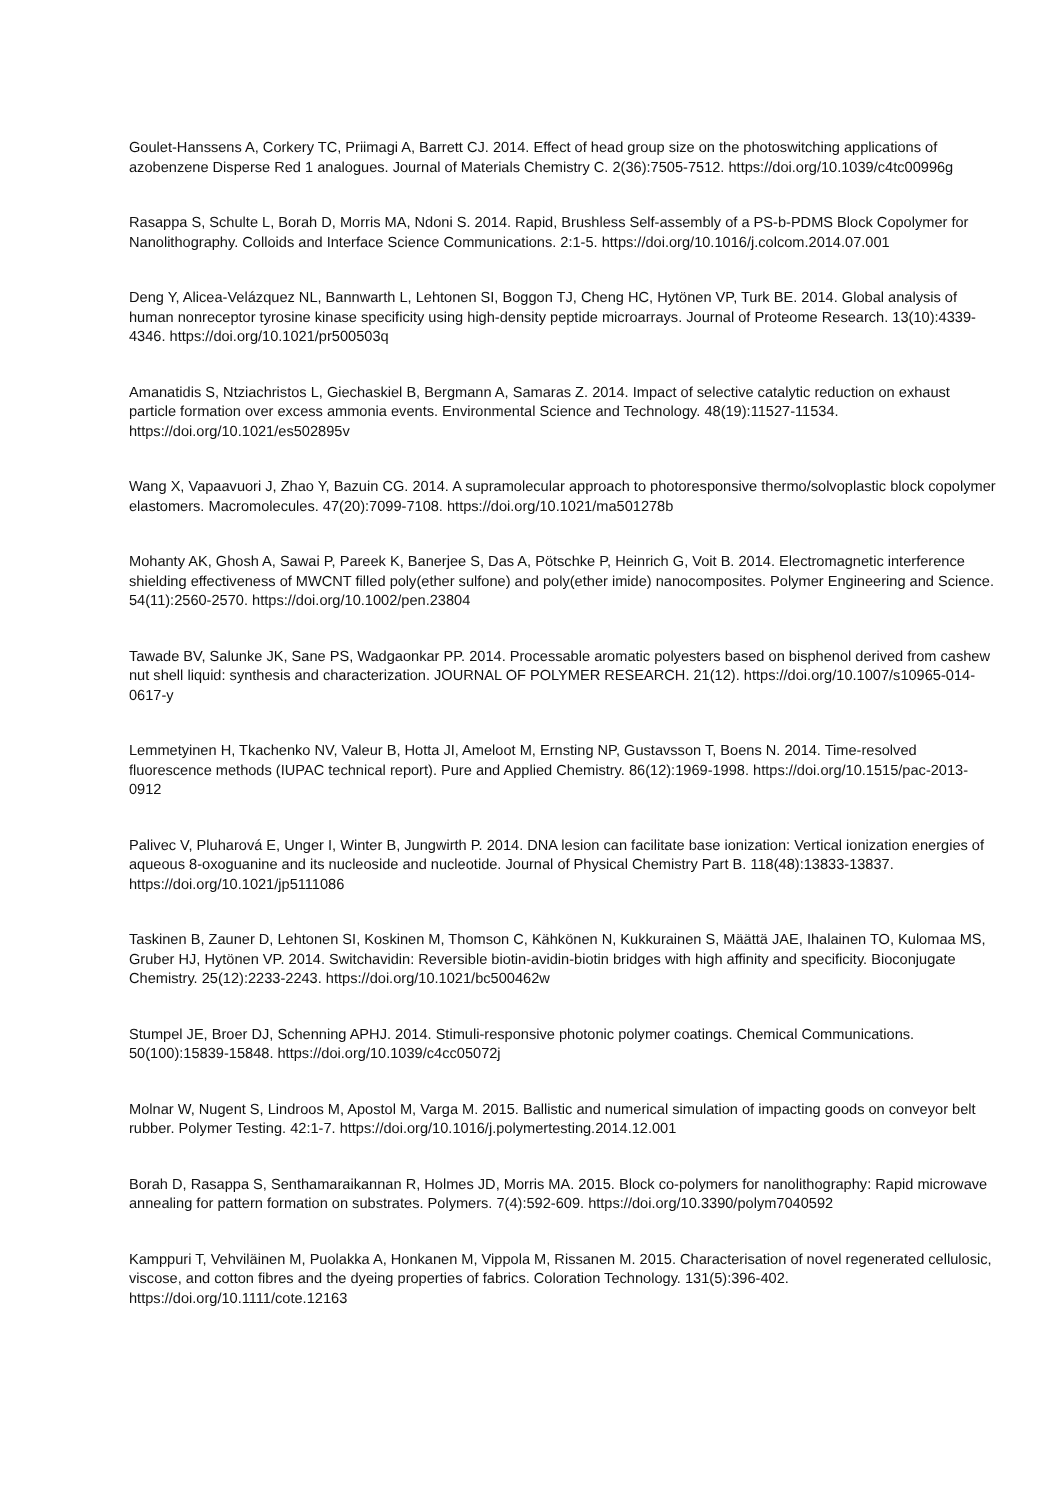Goulet-Hanssens A, Corkery TC, Priimagi A, Barrett CJ. 2014. Effect of head group size on the photoswitching applications of azobenzene Disperse Red 1 analogues. Journal of Materials Chemistry C. 2(36):7505-7512. https://doi.org/10.1039/c4tc00996g
Rasappa S, Schulte L, Borah D, Morris MA, Ndoni S. 2014. Rapid, Brushless Self-assembly of a PS-b-PDMS Block Copolymer for Nanolithography. Colloids and Interface Science Communications. 2:1-5. https://doi.org/10.1016/j.colcom.2014.07.001
Deng Y, Alicea-Velázquez NL, Bannwarth L, Lehtonen SI, Boggon TJ, Cheng HC, Hytönen VP, Turk BE. 2014. Global analysis of human nonreceptor tyrosine kinase specificity using high-density peptide microarrays. Journal of Proteome Research. 13(10):4339-4346. https://doi.org/10.1021/pr500503q
Amanatidis S, Ntziachristos L, Giechaskiel B, Bergmann A, Samaras Z. 2014. Impact of selective catalytic reduction on exhaust particle formation over excess ammonia events. Environmental Science and Technology. 48(19):11527-11534. https://doi.org/10.1021/es502895v
Wang X, Vapaavuori J, Zhao Y, Bazuin CG. 2014. A supramolecular approach to photoresponsive thermo/solvoplastic block copolymer elastomers. Macromolecules. 47(20):7099-7108. https://doi.org/10.1021/ma501278b
Mohanty AK, Ghosh A, Sawai P, Pareek K, Banerjee S, Das A, Pötschke P, Heinrich G, Voit B. 2014. Electromagnetic interference shielding effectiveness of MWCNT filled poly(ether sulfone) and poly(ether imide) nanocomposites. Polymer Engineering and Science. 54(11):2560-2570. https://doi.org/10.1002/pen.23804
Tawade BV, Salunke JK, Sane PS, Wadgaonkar PP. 2014. Processable aromatic polyesters based on bisphenol derived from cashew nut shell liquid: synthesis and characterization. JOURNAL OF POLYMER RESEARCH. 21(12). https://doi.org/10.1007/s10965-014-0617-y
Lemmetyinen H, Tkachenko NV, Valeur B, Hotta JI, Ameloot M, Ernsting NP, Gustavsson T, Boens N. 2014. Time-resolved fluorescence methods (IUPAC technical report). Pure and Applied Chemistry. 86(12):1969-1998. https://doi.org/10.1515/pac-2013-0912
Palivec V, Pluharová E, Unger I, Winter B, Jungwirth P. 2014. DNA lesion can facilitate base ionization: Vertical ionization energies of aqueous 8-oxoguanine and its nucleoside and nucleotide. Journal of Physical Chemistry Part B. 118(48):13833-13837. https://doi.org/10.1021/jp5111086
Taskinen B, Zauner D, Lehtonen SI, Koskinen M, Thomson C, Kähkönen N, Kukkurainen S, Määttä JAE, Ihalainen TO, Kulomaa MS, Gruber HJ, Hytönen VP. 2014. Switchavidin: Reversible biotin-avidin-biotin bridges with high affinity and specificity. Bioconjugate Chemistry. 25(12):2233-2243. https://doi.org/10.1021/bc500462w
Stumpel JE, Broer DJ, Schenning APHJ. 2014. Stimuli-responsive photonic polymer coatings. Chemical Communications. 50(100):15839-15848. https://doi.org/10.1039/c4cc05072j
Molnar W, Nugent S, Lindroos M, Apostol M, Varga M. 2015. Ballistic and numerical simulation of impacting goods on conveyor belt rubber. Polymer Testing. 42:1-7. https://doi.org/10.1016/j.polymertesting.2014.12.001
Borah D, Rasappa S, Senthamaraikannan R, Holmes JD, Morris MA. 2015. Block co-polymers for nanolithography: Rapid microwave annealing for pattern formation on substrates. Polymers. 7(4):592-609. https://doi.org/10.3390/polym7040592
Kamppuri T, Vehviläinen M, Puolakka A, Honkanen M, Vippola M, Rissanen M. 2015. Characterisation of novel regenerated cellulosic, viscose, and cotton fibres and the dyeing properties of fabrics. Coloration Technology. 131(5):396-402. https://doi.org/10.1111/cote.12163